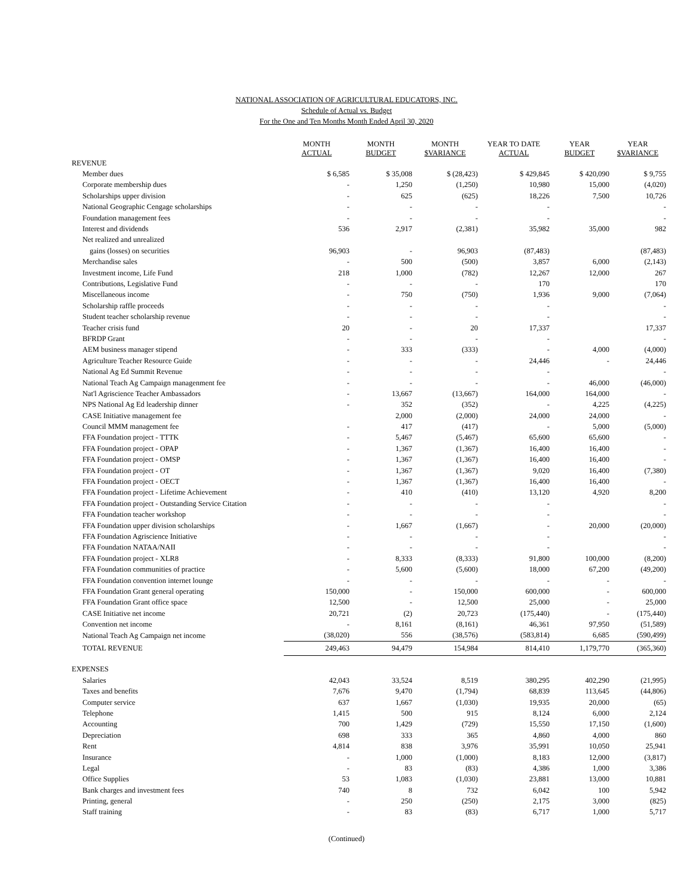NATIONAL ASSOCIATION OF AGRICULTURAL EDUCATORS, INC.
Schedule of Actual vs. Budget
For the One and Ten Months Month Ended April 30, 2020
| | MONTH ACTUAL | MONTH BUDGET | MONTH $VARIANCE | YEAR TO DATE ACTUAL | YEAR BUDGET | YEAR $VARIANCE |
| --- | --- | --- | --- | --- | --- | --- |
| REVENUE | | | | | | |
| Member dues | $ 6,585 | $ 35,008 | $ (28,423) | $ 429,845 | $ 420,090 | $ 9,755 |
| Corporate membership dues | - | 1,250 | (1,250) | 10,980 | 15,000 | (4,020) |
| Scholarships upper division | - | 625 | (625) | 18,226 | 7,500 | 10,726 |
| National Geographic Cengage scholarships | - | - | - | - | | - |
| Foundation management fees | - | - | - | - | | - |
| Interest and dividends | 536 | 2,917 | (2,381) | 35,982 | 35,000 | 982 |
| Net realized and unrealized | | | | | | |
| gains (losses) on securities | 96,903 | - | 96,903 | (87,483) | | (87,483) |
| Merchandise sales | - | 500 | (500) | 3,857 | 6,000 | (2,143) |
| Investment income, Life Fund | 218 | 1,000 | (782) | 12,267 | 12,000 | 267 |
| Contributions, Legislative Fund | - | - | - | 170 | | 170 |
| Miscellaneous income | - | 750 | (750) | 1,936 | 9,000 | (7,064) |
| Scholarship raffle proceeds | - | - | - | - | | - |
| Student teacher scholarship revenue | - | - | - | - | | - |
| Teacher crisis fund | 20 | - | 20 | 17,337 | | 17,337 |
| BFRDP Grant | - | - | - | - | | - |
| AEM business manager stipend | - | 333 | (333) | - | 4,000 | (4,000) |
| Agriculture Teacher Resource Guide | - | - | - | 24,446 | - | 24,446 |
| National Ag Ed Summit Revenue | - | - | - | - | | - |
| National Teach Ag Campaign managenment fee | - | - | - | - | 46,000 | (46,000) |
| Nat'l Agriscience Teacher Ambassadors | - | 13,667 | (13,667) | 164,000 | 164,000 | - |
| NPS National Ag Ed leadership dinner | - | 352 | (352) | - | 4,225 | (4,225) |
| CASE Initiative management fee | | 2,000 | (2,000) | 24,000 | 24,000 | - |
| Council MMM management fee | - | 417 | (417) | - | 5,000 | (5,000) |
| FFA Foundation project - TTTK | - | 5,467 | (5,467) | 65,600 | 65,600 | - |
| FFA Foundation project - OPAP | - | 1,367 | (1,367) | 16,400 | 16,400 | - |
| FFA Foundation project - OMSP | - | 1,367 | (1,367) | 16,400 | 16,400 | - |
| FFA Foundation project - OT | - | 1,367 | (1,367) | 9,020 | 16,400 | (7,380) |
| FFA Foundation project - OECT | - | 1,367 | (1,367) | 16,400 | 16,400 | - |
| FFA Foundation project - Lifetime Achievement | - | 410 | (410) | 13,120 | 4,920 | 8,200 |
| FFA Foundation project - Outstanding Service Citation | - | - | - | - | | - |
| FFA Foundation teacher workshop | - | - | - | - | | - |
| FFA Foundation upper division scholarships | - | 1,667 | (1,667) | - | 20,000 | (20,000) |
| FFA Foundation Agriscience Initiative | - | - | - | - | | - |
| FFA Foundation NATAA/NAII | - | - | - | - | | - |
| FFA Foundation project - XLR8 | - | 8,333 | (8,333) | 91,800 | 100,000 | (8,200) |
| FFA Foundation communities of practice | - | 5,600 | (5,600) | 18,000 | 67,200 | (49,200) |
| FFA Foundation convention internet lounge | - | - | - | - | - | - |
| FFA Foundation Grant general operating | 150,000 | - | 150,000 | 600,000 | - | 600,000 |
| FFA Foundation Grant office space | 12,500 | - | 12,500 | 25,000 | - | 25,000 |
| CASE Initiative net income | 20,721 | (2) | 20,723 | (175,440) | - | (175,440) |
| Convention net income | - | 8,161 | (8,161) | 46,361 | 97,950 | (51,589) |
| National Teach Ag Campaign net income | (38,020) | 556 | (38,576) | (583,814) | 6,685 | (590,499) |
| TOTAL REVENUE | 249,463 | 94,479 | 154,984 | 814,410 | 1,179,770 | (365,360) |
| EXPENSES | | | | | | |
| Salaries | 42,043 | 33,524 | 8,519 | 380,295 | 402,290 | (21,995) |
| Taxes and benefits | 7,676 | 9,470 | (1,794) | 68,839 | 113,645 | (44,806) |
| Computer service | 637 | 1,667 | (1,030) | 19,935 | 20,000 | (65) |
| Telephone | 1,415 | 500 | 915 | 8,124 | 6,000 | 2,124 |
| Accounting | 700 | 1,429 | (729) | 15,550 | 17,150 | (1,600) |
| Depreciation | 698 | 333 | 365 | 4,860 | 4,000 | 860 |
| Rent | 4,814 | 838 | 3,976 | 35,991 | 10,050 | 25,941 |
| Insurance | - | 1,000 | (1,000) | 8,183 | 12,000 | (3,817) |
| Legal | - | 83 | (83) | 4,386 | 1,000 | 3,386 |
| Office Supplies | 53 | 1,083 | (1,030) | 23,881 | 13,000 | 10,881 |
| Bank charges and investment fees | 740 | 8 | 732 | 6,042 | 100 | 5,942 |
| Printing, general | - | 250 | (250) | 2,175 | 3,000 | (825) |
| Staff training | - | 83 | (83) | 6,717 | 1,000 | 5,717 |
(Continued)